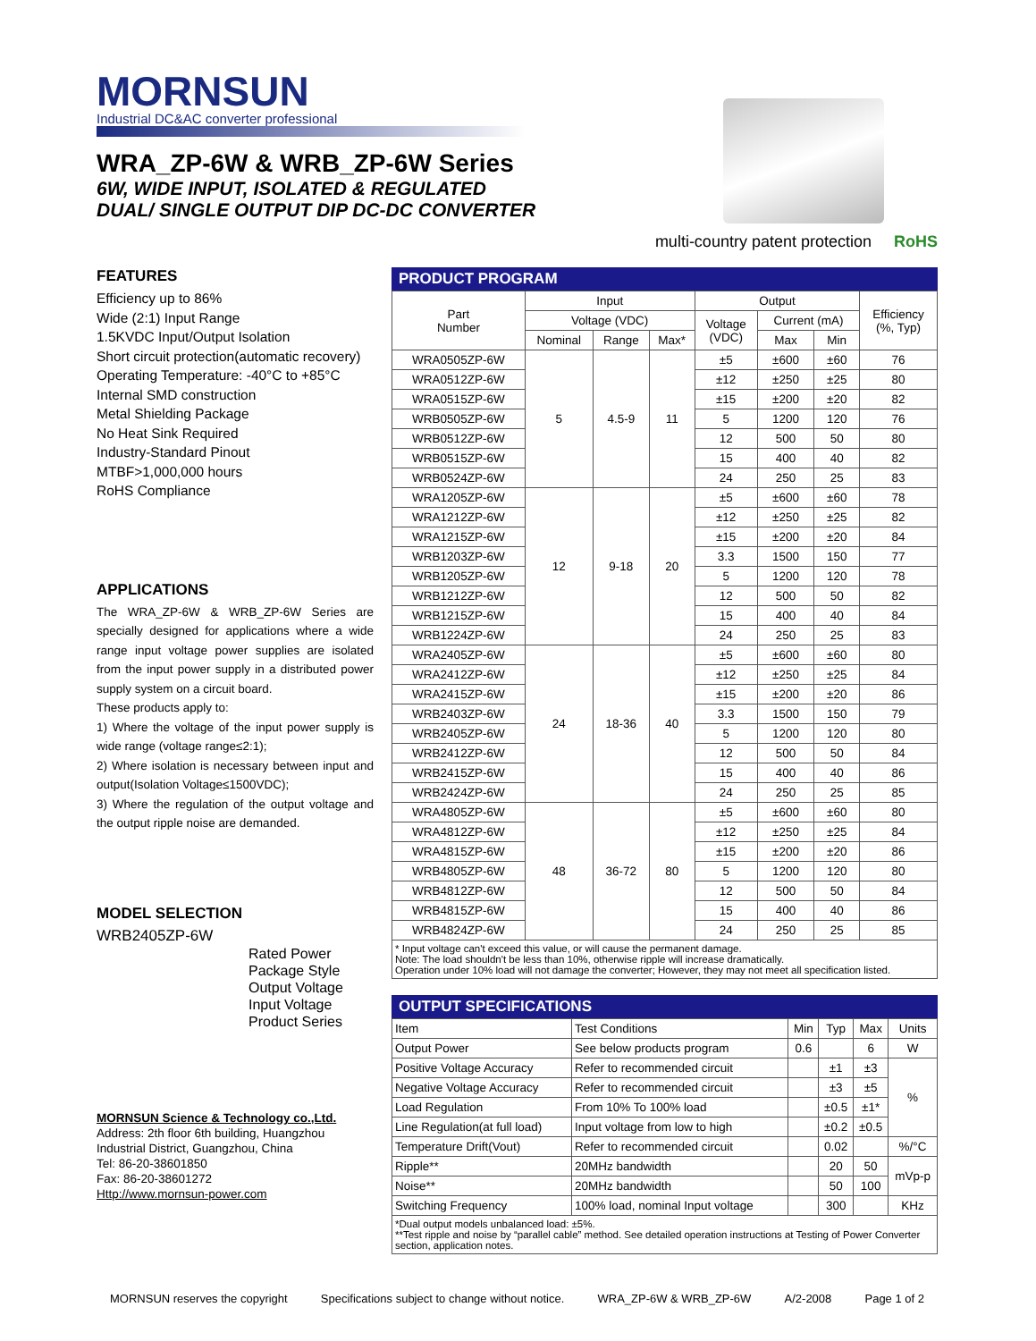MORNSUN
Industrial DC&AC converter professional
WRA_ZP-6W & WRB_ZP-6W Series
6W, WIDE INPUT, ISOLATED & REGULATED
DUAL/ SINGLE OUTPUT DIP DC-DC CONVERTER
multi-country patent protection RoHS
FEATURES
Efficiency up to 86%
Wide (2:1) Input Range
1.5KVDC Input/Output Isolation
Short circuit protection(automatic recovery)
Operating Temperature: -40°C to +85°C
Internal SMD construction
Metal Shielding Package
No Heat Sink Required
Industry-Standard Pinout
MTBF>1,000,000 hours
RoHS Compliance
APPLICATIONS
The WRA_ZP-6W & WRB_ZP-6W Series are specially designed for applications where a wide range input voltage power supplies are isolated from the input power supply in a distributed power supply system on a circuit board.
These products apply to:
1) Where the voltage of the input power supply is wide range (voltage range≤2:1);
2) Where isolation is necessary between input and output(Isolation Voltage≤1500VDC);
3) Where the regulation of the output voltage and the output ripple noise are demanded.
MODEL SELECTION
WRB2405ZP-6W
Rated Power
Package Style
Output Voltage
Input Voltage
Product Series
MORNSUN Science & Technology co.,Ltd.
Address: 2th floor 6th building, Huangzhou Industrial District, Guangzhou, China
Tel: 86-20-38601850
Fax: 86-20-38601272
Http://www.mornsun-power.com
PRODUCT PROGRAM
| Part Number | Input | | | Output | | | Efficiency (%, Typ) |
| --- | --- | --- | --- | --- | --- | --- | --- |
| | Voltage (VDC) | | | Voltage (VDC) | Current (mA) | | |
| | Nominal | Range | Max* | | Max | Min | |
| WRA0505ZP-6W | 5 | 4.5-9 | 11 | ±5 | ±600 | ±60 | 76 |
| WRA0512ZP-6W | | | | ±12 | ±250 | ±25 | 80 |
| WRA0515ZP-6W | | | | ±15 | ±200 | ±20 | 82 |
| WRB0505ZP-6W | | | | 5 | 1200 | 120 | 76 |
| WRB0512ZP-6W | | | | 12 | 500 | 50 | 80 |
| WRB0515ZP-6W | | | | 15 | 400 | 40 | 82 |
| WRB0524ZP-6W | | | | 24 | 250 | 25 | 83 |
| WRA1205ZP-6W | 12 | 9-18 | 20 | ±5 | ±600 | ±60 | 78 |
| WRA1212ZP-6W | | | | ±12 | ±250 | ±25 | 82 |
| WRA1215ZP-6W | | | | ±15 | ±200 | ±20 | 84 |
| WRB1203ZP-6W | | | | 3.3 | 1500 | 150 | 77 |
| WRB1205ZP-6W | | | | 5 | 1200 | 120 | 78 |
| WRB1212ZP-6W | | | | 12 | 500 | 50 | 82 |
| WRB1215ZP-6W | | | | 15 | 400 | 40 | 84 |
| WRB1224ZP-6W | | | | 24 | 250 | 25 | 83 |
| WRA2405ZP-6W | 24 | 18-36 | 40 | ±5 | ±600 | ±60 | 80 |
| WRA2412ZP-6W | | | | ±12 | ±250 | ±25 | 84 |
| WRA2415ZP-6W | | | | ±15 | ±200 | ±20 | 86 |
| WRB2403ZP-6W | | | | 3.3 | 1500 | 150 | 79 |
| WRB2405ZP-6W | | | | 5 | 1200 | 120 | 80 |
| WRB2412ZP-6W | | | | 12 | 500 | 50 | 84 |
| WRB2415ZP-6W | | | | 15 | 400 | 40 | 86 |
| WRB2424ZP-6W | | | | 24 | 250 | 25 | 85 |
| WRA4805ZP-6W | 48 | 36-72 | 80 | ±5 | ±600 | ±60 | 80 |
| WRA4812ZP-6W | | | | ±12 | ±250 | ±25 | 84 |
| WRA4815ZP-6W | | | | ±15 | ±200 | ±20 | 86 |
| WRB4805ZP-6W | | | | 5 | 1200 | 120 | 80 |
| WRB4812ZP-6W | | | | 12 | 500 | 50 | 84 |
| WRB4815ZP-6W | | | | 15 | 400 | 40 | 86 |
| WRB4824ZP-6W | | | | 24 | 250 | 25 | 85 |
* Input voltage can't exceed this value, or will cause the permanent damage.
Note: The load shouldn't be less than 10%, otherwise ripple will increase dramatically.
Operation under 10% load will not damage the converter; However, they may not meet all specification listed.
OUTPUT SPECIFICATIONS
| Item | Test Conditions | Min | Typ | Max | Units |
| --- | --- | --- | --- | --- | --- |
| Output Power | See below products program | 0.6 | | 6 | W |
| Positive Voltage Accuracy | Refer to recommended circuit | | ±1 | ±3 | % |
| Negative Voltage Accuracy | Refer to recommended circuit | | ±3 | ±5 | |
| Load Regulation | From 10% To 100% load | | ±0.5 | ±1* | |
| Line Regulation(at full load) | Input voltage from low to high | | ±0.2 | ±0.5 | |
| Temperature Drift(Vout) | Refer to recommended circuit | | 0.02 | | %/°C |
| Ripple** | 20MHz bandwidth | | 20 | 50 | mVp-p |
| Noise** | 20MHz bandwidth | | 50 | 100 | |
| Switching Frequency | 100% load, nominal Input voltage | | 300 | | KHz |
*Dual output models unbalanced load: ±5%.
**Test ripple and noise by “parallel cable” method. See detailed operation instructions at Testing of Power Converter section, application notes.
MORNSUN reserves the copyright Specifications subject to change without notice. WRA_ZP-6W & WRB_ZP-6W A/2-2008 Page 1 of 2